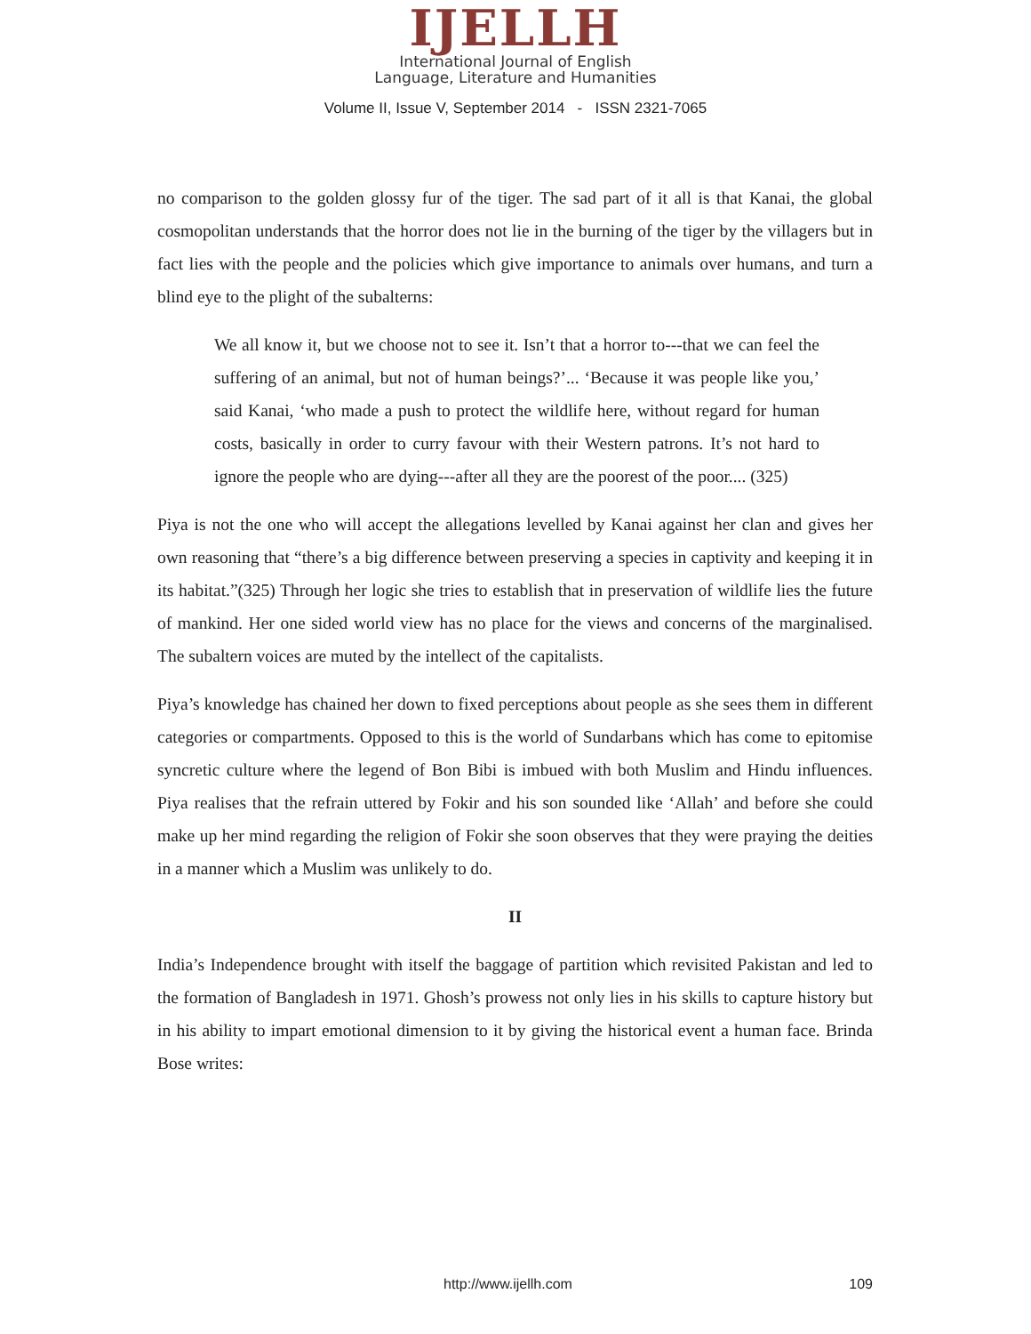IJELLH
International Journal of English
Language, Literature and Humanities
Volume II, Issue V, September 2014 - ISSN 2321-7065
no comparison to the golden glossy fur of the tiger. The sad part of it all is that Kanai, the global cosmopolitan understands that the horror does not lie in the burning of the tiger by the villagers but in fact lies with the people and the policies which give importance to animals over humans, and turn a blind eye to the plight of the subalterns:
We all know it, but we choose not to see it. Isn’t that a horror to---that we can feel the suffering of an animal, but not of human beings?’... ‘Because it was people like you,’ said Kanai, ‘who made a push to protect the wildlife here, without regard for human costs, basically in order to curry favour with their Western patrons. It’s not hard to ignore the people who are dying---after all they are the poorest of the poor.... (325)
Piya is not the one who will accept the allegations levelled by Kanai against her clan and gives her own reasoning that “there’s a big difference between preserving a species in captivity and keeping it in its habitat.”(325) Through her logic she tries to establish that in preservation of wildlife lies the future of mankind. Her one sided world view has no place for the views and concerns of the marginalised. The subaltern voices are muted by the intellect of the capitalists.
Piya’s knowledge has chained her down to fixed perceptions about people as she sees them in different categories or compartments. Opposed to this is the world of Sundarbans which has come to epitomise syncretic culture where the legend of Bon Bibi is imbued with both Muslim and Hindu influences. Piya realises that the refrain uttered by Fokir and his son sounded like ‘Allah’ and before she could make up her mind regarding the religion of Fokir she soon observes that they were praying the deities in a manner which a Muslim was unlikely to do.
II
India’s Independence brought with itself the baggage of partition which revisited Pakistan and led to the formation of Bangladesh in 1971. Ghosh’s prowess not only lies in his skills to capture history but in his ability to impart emotional dimension to it by giving the historical event a human face. Brinda Bose writes:
http://www.ijellh.com 109